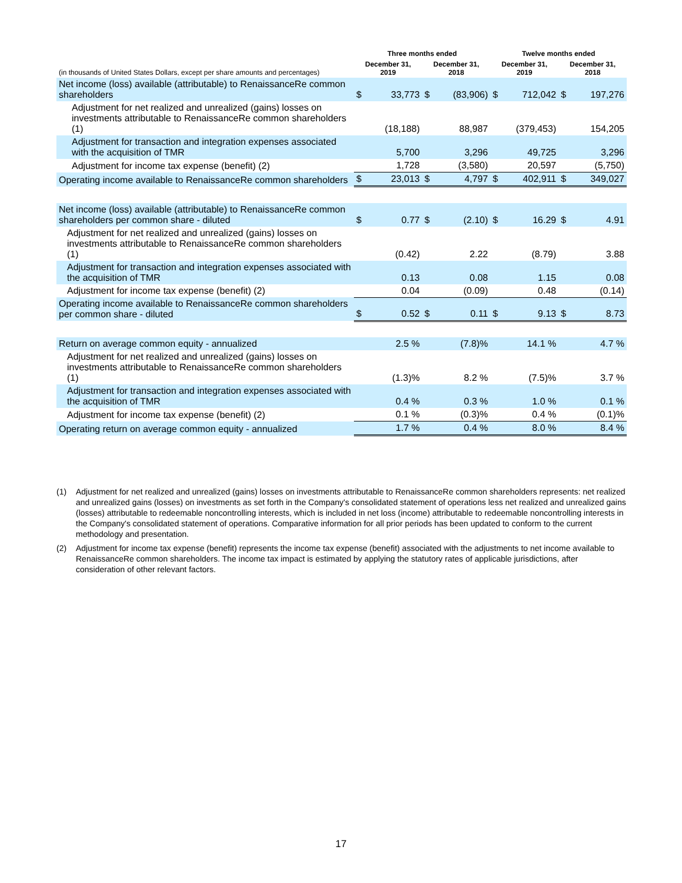| | Three months ended | | | | Twelve months ended | | | |
| --- | --- | --- | --- | --- | --- | --- | --- | --- |
| (in thousands of United States Dollars, except per share amounts and percentages) | December 31, 2019 | | December 31, 2018 | | December 31, 2019 | | December 31, 2018 | |
| Net income (loss) available (attributable) to RenaissanceRe common shareholders | $ | 33,773 | $ | (83,906) | $ | 712,042 | $ | 197,276 |
| Adjustment for net realized and unrealized (gains) losses on investments attributable to RenaissanceRe common shareholders (1) | | (18,188) | | 88,987 | | (379,453) | | 154,205 |
| Adjustment for transaction and integration expenses associated with the acquisition of TMR | | 5,700 | | 3,296 | | 49,725 | | 3,296 |
| Adjustment for income tax expense (benefit) (2) | | 1,728 | | (3,580) | | 20,597 | | (5,750) |
| Operating income available to RenaissanceRe common shareholders | $ | 23,013 | $ | 4,797 | $ | 402,911 | $ | 349,027 |
| Net income (loss) available (attributable) to RenaissanceRe common shareholders per common share - diluted | $ | 0.77 | $ | (2.10) | $ | 16.29 | $ | 4.91 |
| Adjustment for net realized and unrealized (gains) losses on investments attributable to RenaissanceRe common shareholders (1) | | (0.42) | | 2.22 | | (8.79) | | 3.88 |
| Adjustment for transaction and integration expenses associated with the acquisition of TMR | | 0.13 | | 0.08 | | 1.15 | | 0.08 |
| Adjustment for income tax expense (benefit) (2) | | 0.04 | | (0.09) | | 0.48 | | (0.14) |
| Operating income available to RenaissanceRe common shareholders per common share - diluted | $ | 0.52 | $ | 0.11 | $ | 9.13 | $ | 8.73 |
| Return on average common equity - annualized | | 2.5 % | | (7.8)% | | 14.1 % | | 4.7 % |
| Adjustment for net realized and unrealized (gains) losses on investments attributable to RenaissanceRe common shareholders (1) | | (1.3)% | | 8.2 % | | (7.5)% | | 3.7 % |
| Adjustment for transaction and integration expenses associated with the acquisition of TMR | | 0.4 % | | 0.3 % | | 1.0 % | | 0.1 % |
| Adjustment for income tax expense (benefit) (2) | | 0.1 % | | (0.3)% | | 0.4 % | | (0.1)% |
| Operating return on average common equity - annualized | | 1.7 % | | 0.4 % | | 8.0 % | | 8.4 % |
(1) Adjustment for net realized and unrealized (gains) losses on investments attributable to RenaissanceRe common shareholders represents: net realized and unrealized gains (losses) on investments as set forth in the Company's consolidated statement of operations less net realized and unrealized gains (losses) attributable to redeemable noncontrolling interests, which is included in net loss (income) attributable to redeemable noncontrolling interests in the Company's consolidated statement of operations. Comparative information for all prior periods has been updated to conform to the current methodology and presentation.
(2) Adjustment for income tax expense (benefit) represents the income tax expense (benefit) associated with the adjustments to net income available to RenaissanceRe common shareholders. The income tax impact is estimated by applying the statutory rates of applicable jurisdictions, after consideration of other relevant factors.
17